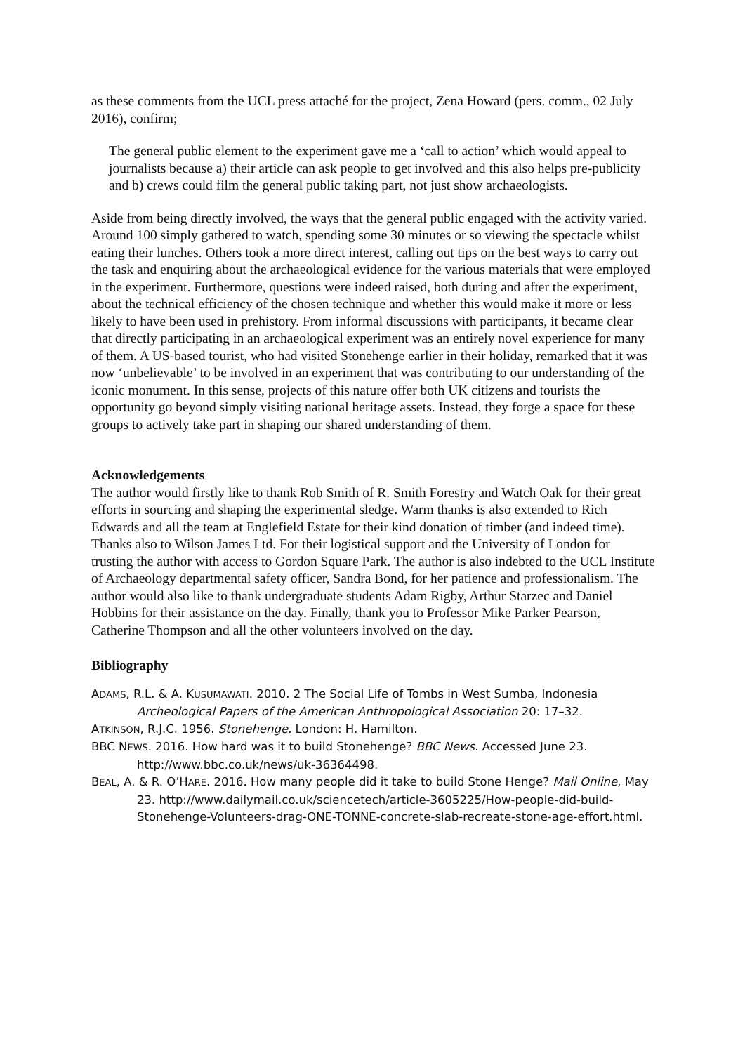as these comments from the UCL press attaché for the project, Zena Howard (pers. comm., 02 July 2016), confirm;
The general public element to the experiment gave me a ‘call to action’ which would appeal to journalists because a) their article can ask people to get involved and this also helps pre-publicity and b) crews could film the general public taking part, not just show archaeologists.
Aside from being directly involved, the ways that the general public engaged with the activity varied. Around 100 simply gathered to watch, spending some 30 minutes or so viewing the spectacle whilst eating their lunches. Others took a more direct interest, calling out tips on the best ways to carry out the task and enquiring about the archaeological evidence for the various materials that were employed in the experiment. Furthermore, questions were indeed raised, both during and after the experiment, about the technical efficiency of the chosen technique and whether this would make it more or less likely to have been used in prehistory. From informal discussions with participants, it became clear that directly participating in an archaeological experiment was an entirely novel experience for many of them. A US-based tourist, who had visited Stonehenge earlier in their holiday, remarked that it was now ‘unbelievable’ to be involved in an experiment that was contributing to our understanding of the iconic monument. In this sense, projects of this nature offer both UK citizens and tourists the opportunity go beyond simply visiting national heritage assets. Instead, they forge a space for these groups to actively take part in shaping our shared understanding of them.
Acknowledgements
The author would firstly like to thank Rob Smith of R. Smith Forestry and Watch Oak for their great efforts in sourcing and shaping the experimental sledge. Warm thanks is also extended to Rich Edwards and all the team at Englefield Estate for their kind donation of timber (and indeed time). Thanks also to Wilson James Ltd. For their logistical support and the University of London for trusting the author with access to Gordon Square Park. The author is also indebted to the UCL Institute of Archaeology departmental safety officer, Sandra Bond, for her patience and professionalism. The author would also like to thank undergraduate students Adam Rigby, Arthur Starzec and Daniel Hobbins for their assistance on the day. Finally, thank you to Professor Mike Parker Pearson, Catherine Thompson and all the other volunteers involved on the day.
Bibliography
ADAMS, R.L. & A. KUSUMAWATI. 2010. 2 The Social Life of Tombs in West Sumba, Indonesia Archeological Papers of the American Anthropological Association 20: 17–32.
ATKINSON, R.J.C. 1956. Stonehenge. London: H. Hamilton.
BBC NEWS. 2016. How hard was it to build Stonehenge? BBC News. Accessed June 23. http://www.bbc.co.uk/news/uk-36364498.
BEAL, A. & R. O’HARE. 2016. How many people did it take to build Stone Henge? Mail Online, May 23. http://www.dailymail.co.uk/sciencetech/article-3605225/How-people-did-build-Stonehenge-Volunteers-drag-ONE-TONNE-concrete-slab-recreate-stone-age-effort.html.